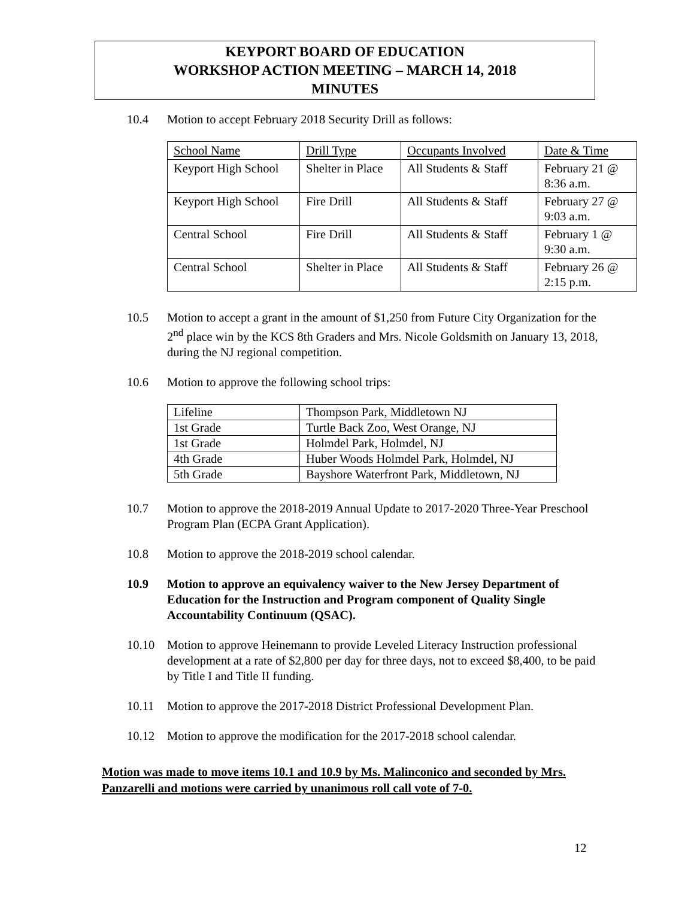KEYPORT BOARD OF EDUCATION
WORKSHOP ACTION MEETING – MARCH 14, 2018
MINUTES
10.4 Motion to accept February 2018 Security Drill as follows:
| School Name | Drill Type | Occupants Involved | Date & Time |
| Keyport High School | Shelter in Place | All Students & Staff | February 21 @ 8:36 a.m. |
| Keyport High School | Fire Drill | All Students & Staff | February 27 @ 9:03 a.m. |
| Central School | Fire Drill | All Students & Staff | February 1 @ 9:30 a.m. |
| Central School | Shelter in Place | All Students & Staff | February 26 @ 2:15 p.m. |
10.5 Motion to accept a grant in the amount of $1,250 from Future City Organization for the 2<sup>nd</sup> place win by the KCS 8th Graders and Mrs. Nicole Goldsmith on January 13, 2018, during the NJ regional competition.
10.6 Motion to approve the following school trips:
| Lifeline | Thompson Park, Middletown NJ |
| 1st Grade | Turtle Back Zoo, West Orange, NJ |
| 1st Grade | Holmdel Park, Holmdel, NJ |
| 4th Grade | Huber Woods Holmdel Park, Holmdel, NJ |
| 5th Grade | Bayshore Waterfront Park, Middletown, NJ |
10.7 Motion to approve the 2018-2019 Annual Update to 2017-2020 Three-Year Preschool Program Plan (ECPA Grant Application).
10.8 Motion to approve the 2018-2019 school calendar.
10.9 Motion to approve an equivalency waiver to the New Jersey Department of Education for the Instruction and Program component of Quality Single Accountability Continuum (QSAC).
10.10 Motion to approve Heinemann to provide Leveled Literacy Instruction professional development at a rate of $2,800 per day for three days, not to exceed $8,400, to be paid by Title I and Title II funding.
10.11 Motion to approve the 2017-2018 District Professional Development Plan.
10.12 Motion to approve the modification for the 2017-2018 school calendar.
Motion was made to move items 10.1 and 10.9 by Ms. Malinconico and seconded by Mrs. Panzarelli and motions were carried by unanimous roll call vote of 7-0.
12